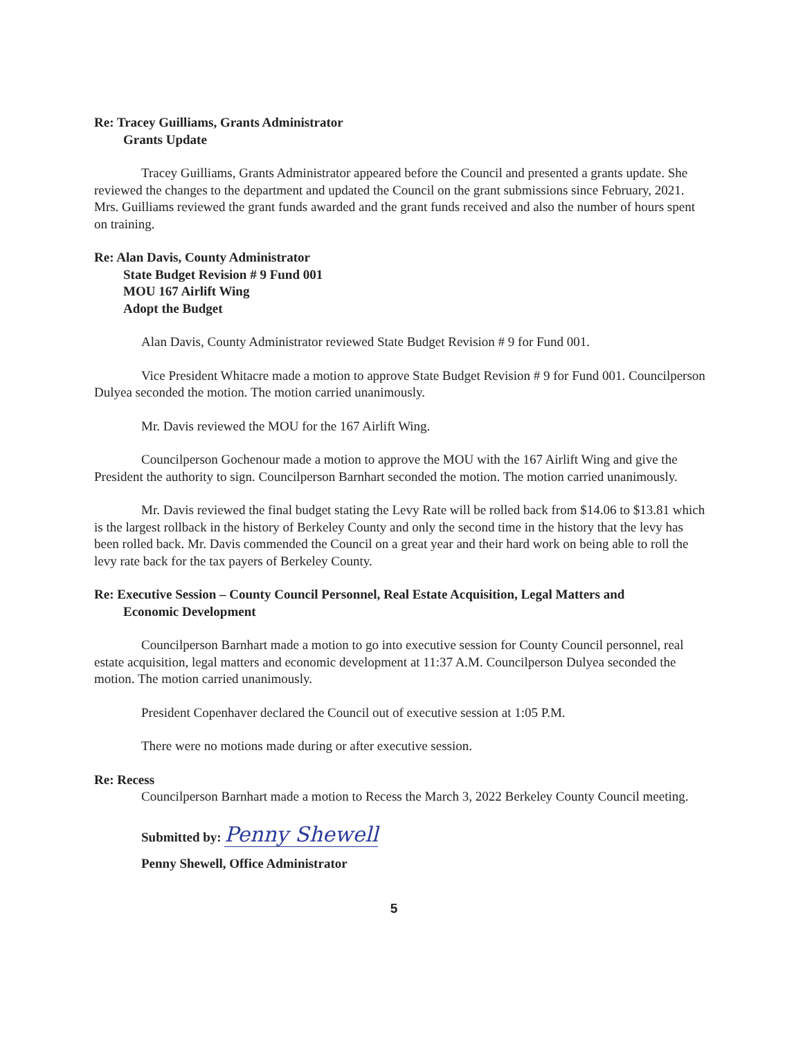Re: Tracey Guilliams, Grants Administrator
Grants Update
Tracey Guilliams, Grants Administrator appeared before the Council and presented a grants update. She reviewed the changes to the department and updated the Council on the grant submissions since February, 2021. Mrs. Guilliams reviewed the grant funds awarded and the grant funds received and also the number of hours spent on training.
Re: Alan Davis, County Administrator
State Budget Revision # 9 Fund 001
MOU 167 Airlift Wing
Adopt the Budget
Alan Davis, County Administrator reviewed State Budget Revision # 9 for Fund 001.
Vice President Whitacre made a motion to approve State Budget Revision # 9 for Fund 001. Councilperson Dulyea seconded the motion. The motion carried unanimously.
Mr. Davis reviewed the MOU for the 167 Airlift Wing.
Councilperson Gochenour made a motion to approve the MOU with the 167 Airlift Wing and give the President the authority to sign. Councilperson Barnhart seconded the motion. The motion carried unanimously.
Mr. Davis reviewed the final budget stating the Levy Rate will be rolled back from $14.06 to $13.81 which is the largest rollback in the history of Berkeley County and only the second time in the history that the levy has been rolled back. Mr. Davis commended the Council on a great year and their hard work on being able to roll the levy rate back for the tax payers of Berkeley County.
Re: Executive Session – County Council Personnel, Real Estate Acquisition, Legal Matters and
Economic Development
Councilperson Barnhart made a motion to go into executive session for County Council personnel, real estate acquisition, legal matters and economic development at 11:37 A.M. Councilperson Dulyea seconded the motion. The motion carried unanimously.
President Copenhaver declared the Council out of executive session at 1:05 P.M.
There were no motions made during or after executive session.
Re: Recess
Councilperson Barnhart made a motion to Recess the March 3, 2022 Berkeley County Council meeting.
Submitted by: Penny Shewell
Penny Shewell, Office Administrator
5